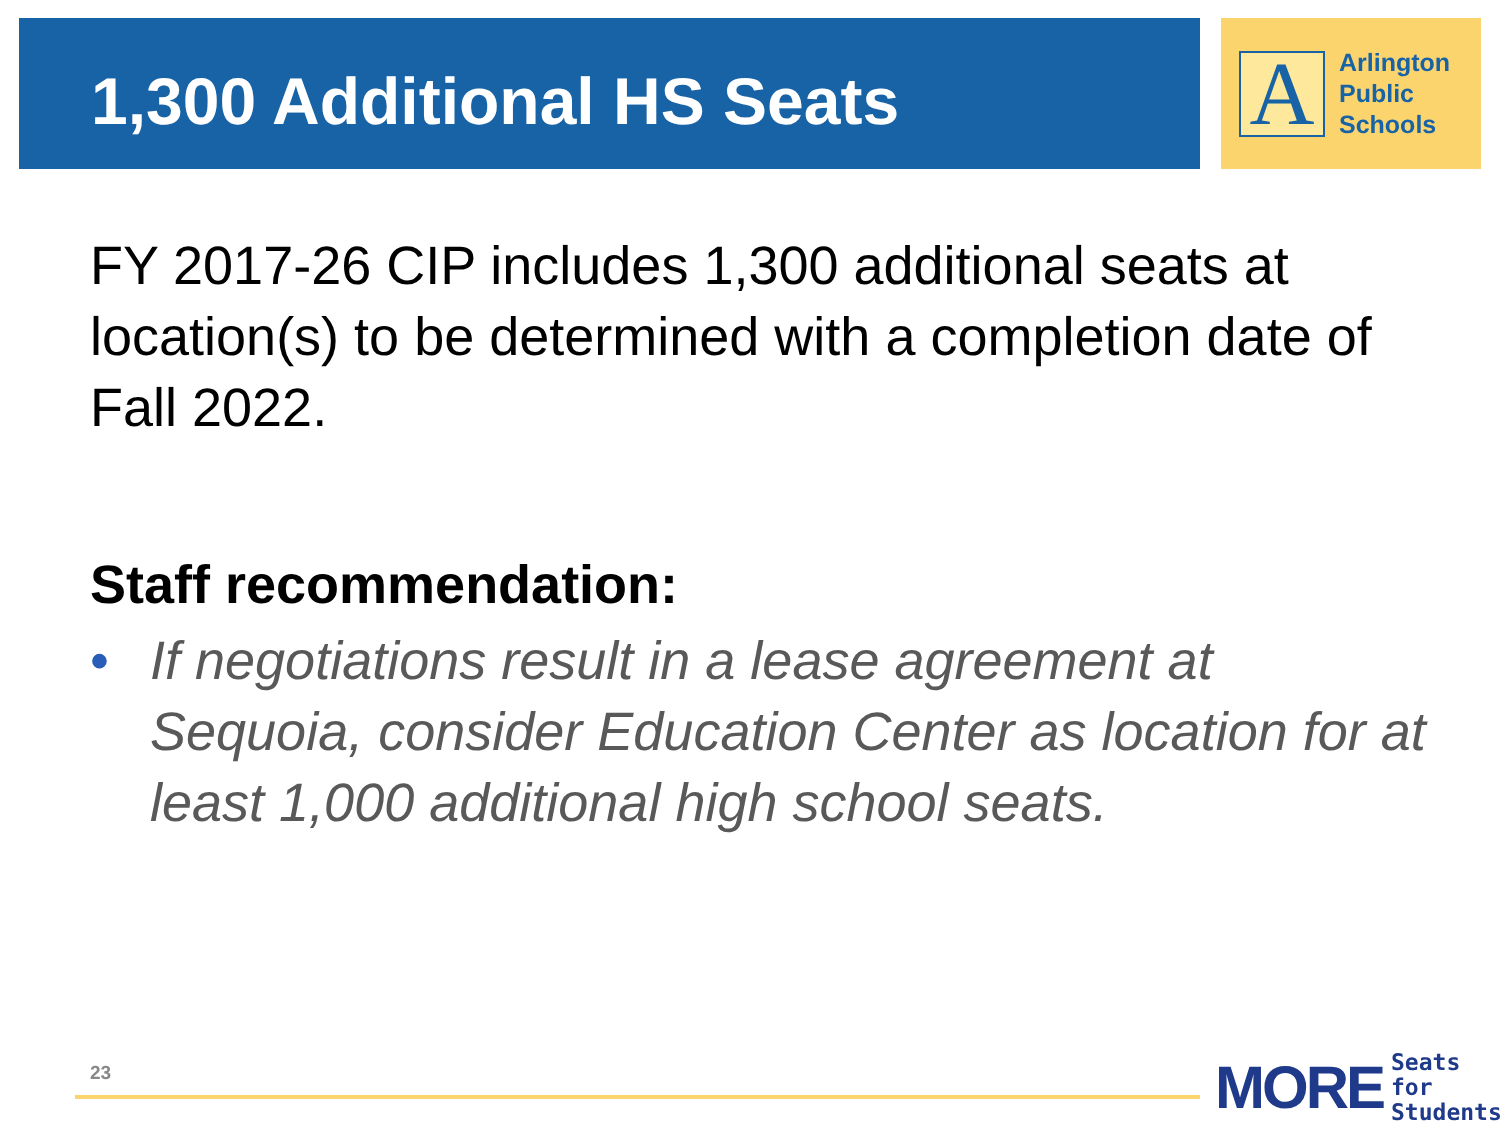1,300 Additional HS Seats
A
Arlington
Public
Schools
FY 2017-26 CIP includes 1,300 additional seats at location(s) to be determined with a completion date of Fall 2022.
Staff recommendation:
• If negotiations result in a lease agreement at Sequoia, consider Education Center as location for at least 1,000 additional high school seats.
23
MORE Seats for
Students